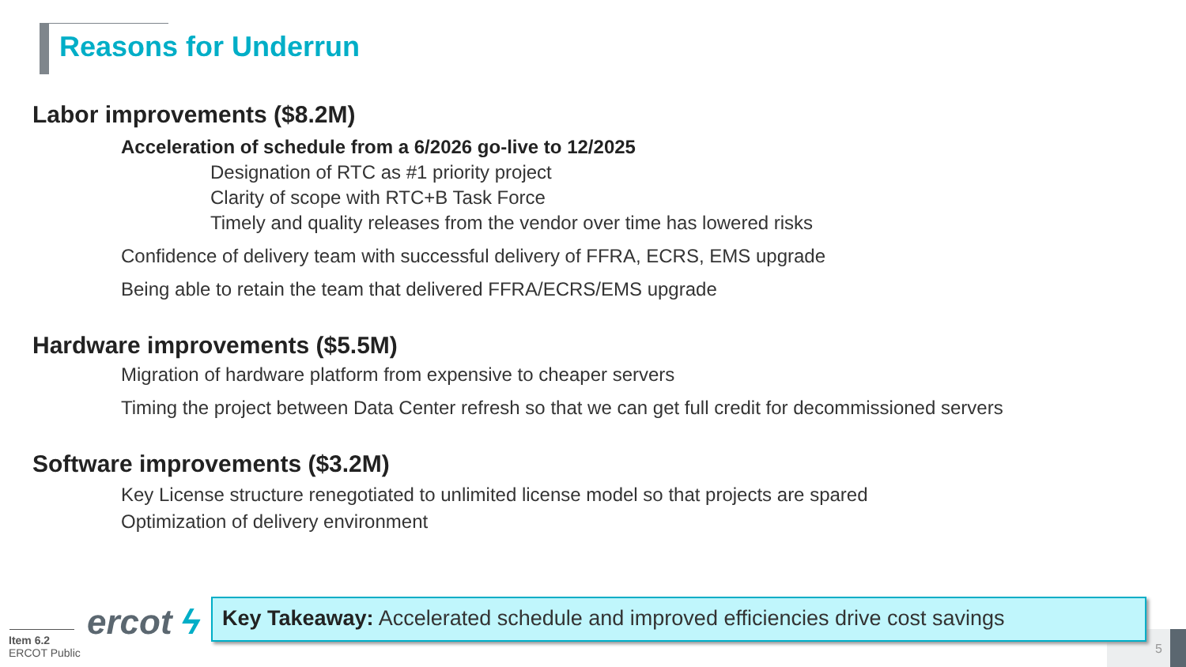Reasons for Underrun
Labor improvements ($8.2M)
Acceleration of schedule from a 6/2026 go-live to 12/2025
Designation of RTC as #1 priority project
Clarity of scope with RTC+B Task Force
Timely and quality releases from the vendor over time has lowered risks
Confidence of delivery team with successful delivery of FFRA, ECRS, EMS upgrade
Being able to retain the team that delivered FFRA/ECRS/EMS upgrade
Hardware improvements ($5.5M)
Migration of hardware platform from expensive to cheaper servers
Timing the project between Data Center refresh so that we can get full credit for decommissioned servers
Software improvements ($3.2M)
Key License structure renegotiated to unlimited license model so that projects are spared
Optimization of delivery environment
ercot ϟ
Item 6.2
ERCOT Public
5
Key Takeaway: Accelerated schedule and improved efficiencies drive cost savings